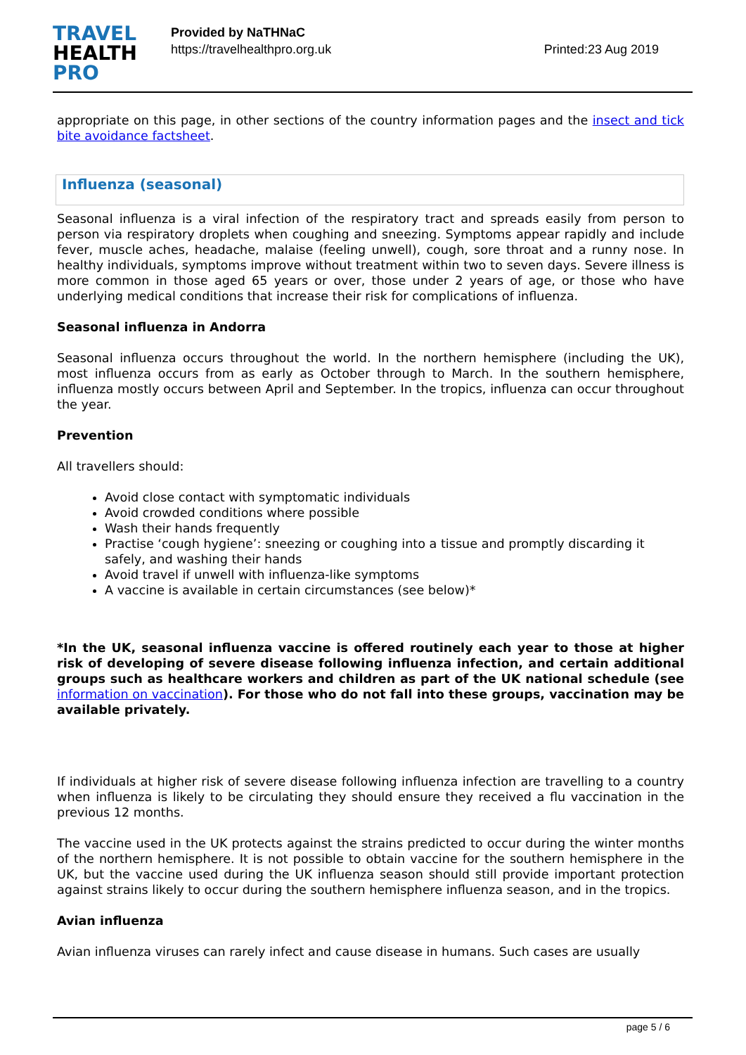TRAVEL
HEALTH
PRO
Provided by NaTHNaC
https://travelhealthpro.org.uk
Printed:23 Aug 2019
appropriate on this page, in other sections of the country information pages and the insect and tick bite avoidance factsheet.
Influenza (seasonal)
Seasonal influenza is a viral infection of the respiratory tract and spreads easily from person to person via respiratory droplets when coughing and sneezing. Symptoms appear rapidly and include fever, muscle aches, headache, malaise (feeling unwell), cough, sore throat and a runny nose. In healthy individuals, symptoms improve without treatment within two to seven days. Severe illness is more common in those aged 65 years or over, those under 2 years of age, or those who have underlying medical conditions that increase their risk for complications of influenza.
Seasonal influenza in Andorra
Seasonal influenza occurs throughout the world. In the northern hemisphere (including the UK), most influenza occurs from as early as October through to March. In the southern hemisphere, influenza mostly occurs between April and September. In the tropics, influenza can occur throughout the year.
Prevention
All travellers should:
Avoid close contact with symptomatic individuals
Avoid crowded conditions where possible
Wash their hands frequently
Practise ‘cough hygiene’: sneezing or coughing into a tissue and promptly discarding it safely, and washing their hands
Avoid travel if unwell with influenza-like symptoms
A vaccine is available in certain circumstances (see below)*
*In the UK, seasonal influenza vaccine is offered routinely each year to those at higher risk of developing of severe disease following influenza infection, and certain additional groups such as healthcare workers and children as part of the UK national schedule (see information on vaccination). For those who do not fall into these groups, vaccination may be available privately.
If individuals at higher risk of severe disease following influenza infection are travelling to a country when influenza is likely to be circulating they should ensure they received a flu vaccination in the previous 12 months.
The vaccine used in the UK protects against the strains predicted to occur during the winter months of the northern hemisphere. It is not possible to obtain vaccine for the southern hemisphere in the UK, but the vaccine used during the UK influenza season should still provide important protection against strains likely to occur during the southern hemisphere influenza season, and in the tropics.
Avian influenza
Avian influenza viruses can rarely infect and cause disease in humans. Such cases are usually
page 5 / 6